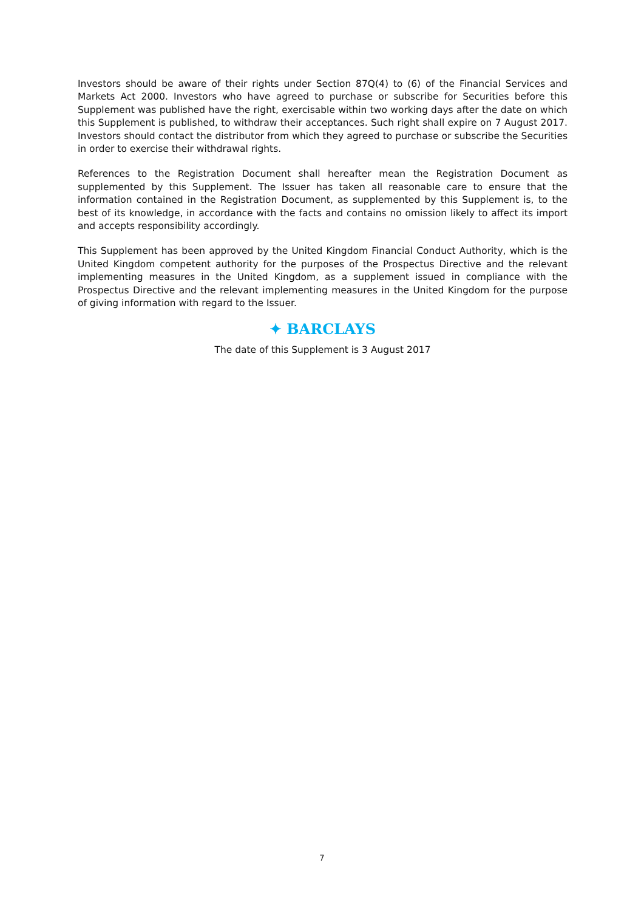Investors should be aware of their rights under Section 87Q(4) to (6) of the Financial Services and Markets Act 2000. Investors who have agreed to purchase or subscribe for Securities before this Supplement was published have the right, exercisable within two working days after the date on which this Supplement is published, to withdraw their acceptances. Such right shall expire on 7 August 2017. Investors should contact the distributor from which they agreed to purchase or subscribe the Securities in order to exercise their withdrawal rights.
References to the Registration Document shall hereafter mean the Registration Document as supplemented by this Supplement. The Issuer has taken all reasonable care to ensure that the information contained in the Registration Document, as supplemented by this Supplement is, to the best of its knowledge, in accordance with the facts and contains no omission likely to affect its import and accepts responsibility accordingly.
This Supplement has been approved by the United Kingdom Financial Conduct Authority, which is the United Kingdom competent authority for the purposes of the Prospectus Directive and the relevant implementing measures in the United Kingdom, as a supplement issued in compliance with the Prospectus Directive and the relevant implementing measures in the United Kingdom for the purpose of giving information with regard to the Issuer.
✦ BARCLAYS
The date of this Supplement is 3 August 2017
7